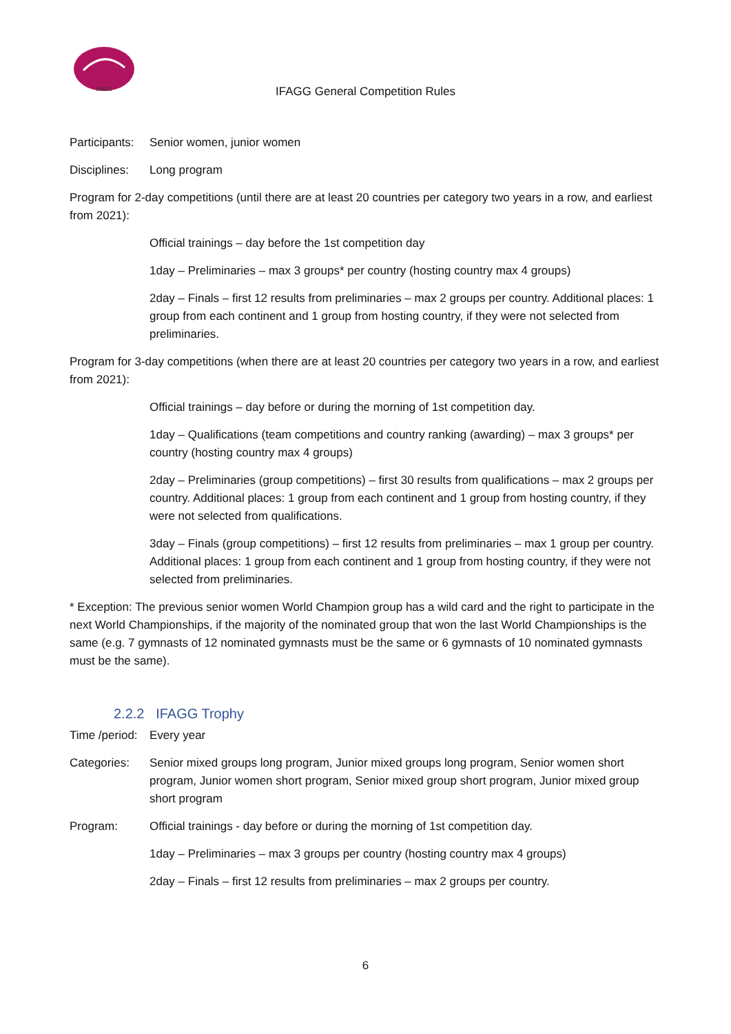IFAGG
IFAGG General Competition Rules
Participants: Senior women, junior women
Disciplines: Long program
Program for 2-day competitions (until there are at least 20 countries per category two years in a row, and earliest from 2021):
Official trainings – day before the 1st competition day
1day – Preliminaries – max 3 groups* per country (hosting country max 4 groups)
2day – Finals – first 12 results from preliminaries – max 2 groups per country. Additional places: 1 group from each continent and 1 group from hosting country, if they were not selected from preliminaries.
Program for 3-day competitions (when there are at least 20 countries per category two years in a row, and earliest from 2021):
Official trainings – day before or during the morning of 1st competition day.
1day – Qualifications (team competitions and country ranking (awarding) – max 3 groups* per country (hosting country max 4 groups)
2day – Preliminaries (group competitions) – first 30 results from qualifications – max 2 groups per country. Additional places: 1 group from each continent and 1 group from hosting country, if they were not selected from qualifications.
3day – Finals (group competitions) – first 12 results from preliminaries – max 1 group per country. Additional places: 1 group from each continent and 1 group from hosting country, if they were not selected from preliminaries.
* Exception: The previous senior women World Champion group has a wild card and the right to participate in the next World Championships, if the majority of the nominated group that won the last World Championships is the same (e.g. 7 gymnasts of 12 nominated gymnasts must be the same or 6 gymnasts of 10 nominated gymnasts must be the same).
2.2.2 IFAGG Trophy
Time /period: Every year
Categories: Senior mixed groups long program, Junior mixed groups long program, Senior women short program, Junior women short program, Senior mixed group short program, Junior mixed group short program
Program: Official trainings - day before or during the morning of 1st competition day.
1day – Preliminaries – max 3 groups per country (hosting country max 4 groups)
2day – Finals – first 12 results from preliminaries – max 2 groups per country.
6